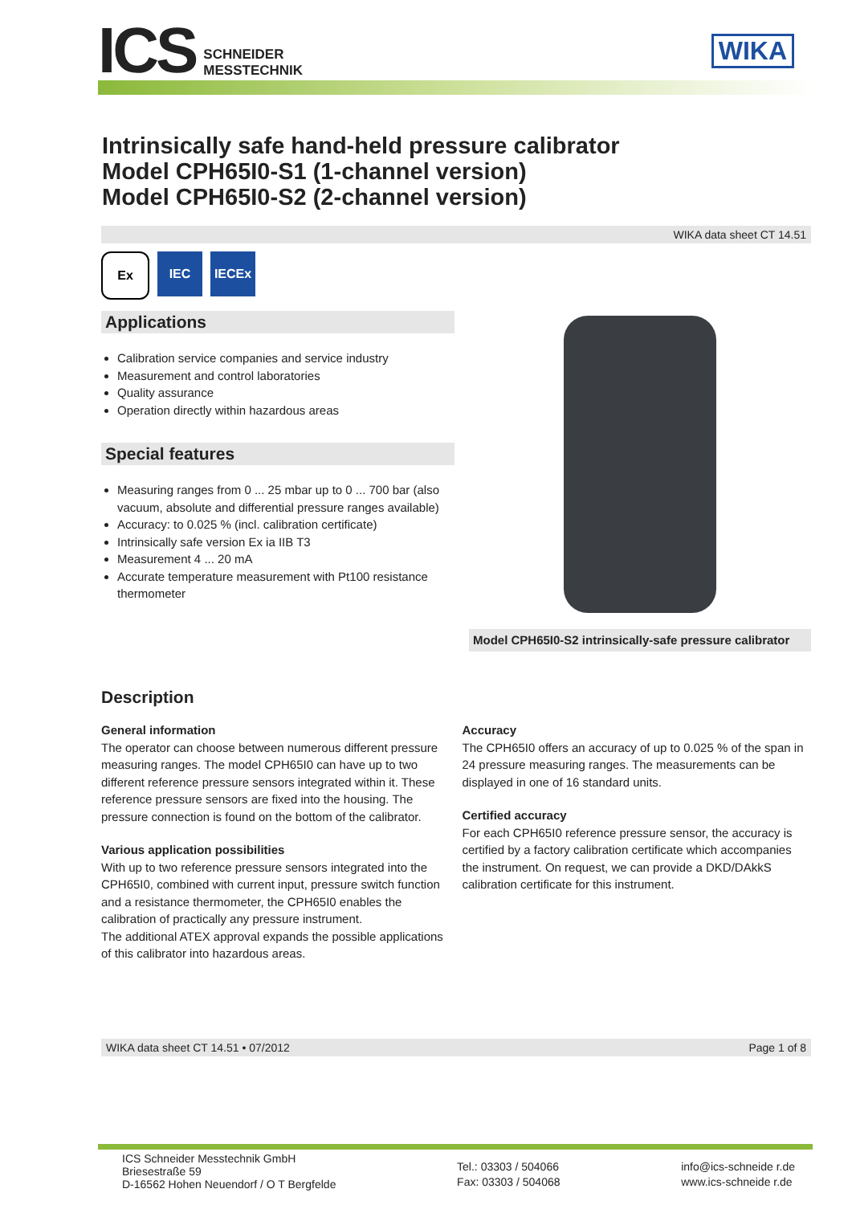ICS
SCHNEIDER
MESSTECHNIK
WIKA
Intrinsically safe hand-held pressure calibrator
Model CPH65I0-S1 (1-channel version)
Model CPH65I0-S2 (2-channel version)
WIKA data sheet CT 14.51
Ex IEC IECEx
Applications
Calibration service companies and service industry
Measurement and control laboratories
Quality assurance
Operation directly within hazardous areas
Special features
Measuring ranges from 0 ... 25 mbar up to 0 ... 700 bar (also vacuum, absolute and differential pressure ranges available)
Accuracy: to 0.025 % (incl. calibration certificate)
Intrinsically safe version Ex ia IIB T3
Measurement 4 ... 20 mA
Accurate temperature measurement with Pt100 resistance thermometer
Model CPH65I0-S2 intrinsically-safe pressure calibrator
Description
General information
The operator can choose between numerous different pressure measuring ranges. The model CPH65I0 can have up to two different reference pressure sensors integrated within it. These reference pressure sensors are fixed into the housing. The pressure connection is found on the bottom of the calibrator.
Various application possibilities
With up to two reference pressure sensors integrated into the CPH65I0, combined with current input, pressure switch function and a resistance thermometer, the CPH65I0 enables the calibration of practically any pressure instrument.
The additional ATEX approval expands the possible applications of this calibrator into hazardous areas.
Accuracy
The CPH65I0 offers an accuracy of up to 0.025 % of the span in 24 pressure measuring ranges. The measurements can be displayed in one of 16 standard units.
Certified accuracy
For each CPH65I0 reference pressure sensor, the accuracy is certified by a factory calibration certificate which accompanies the instrument. On request, we can provide a DKD/DAkkS calibration certificate for this instrument.
WIKA data sheet CT 14.51 • 07/2012 Page 1 of 8
ICS Schneider Messtechnik GmbH
Briesestraße 59
D-16562 Hohen Neuendorf / O T Bergfelde
Tel.: 03303 / 504066
Fax: 03303 / 504068
info@ics-schneide r.de
www.ics-schneide r.de